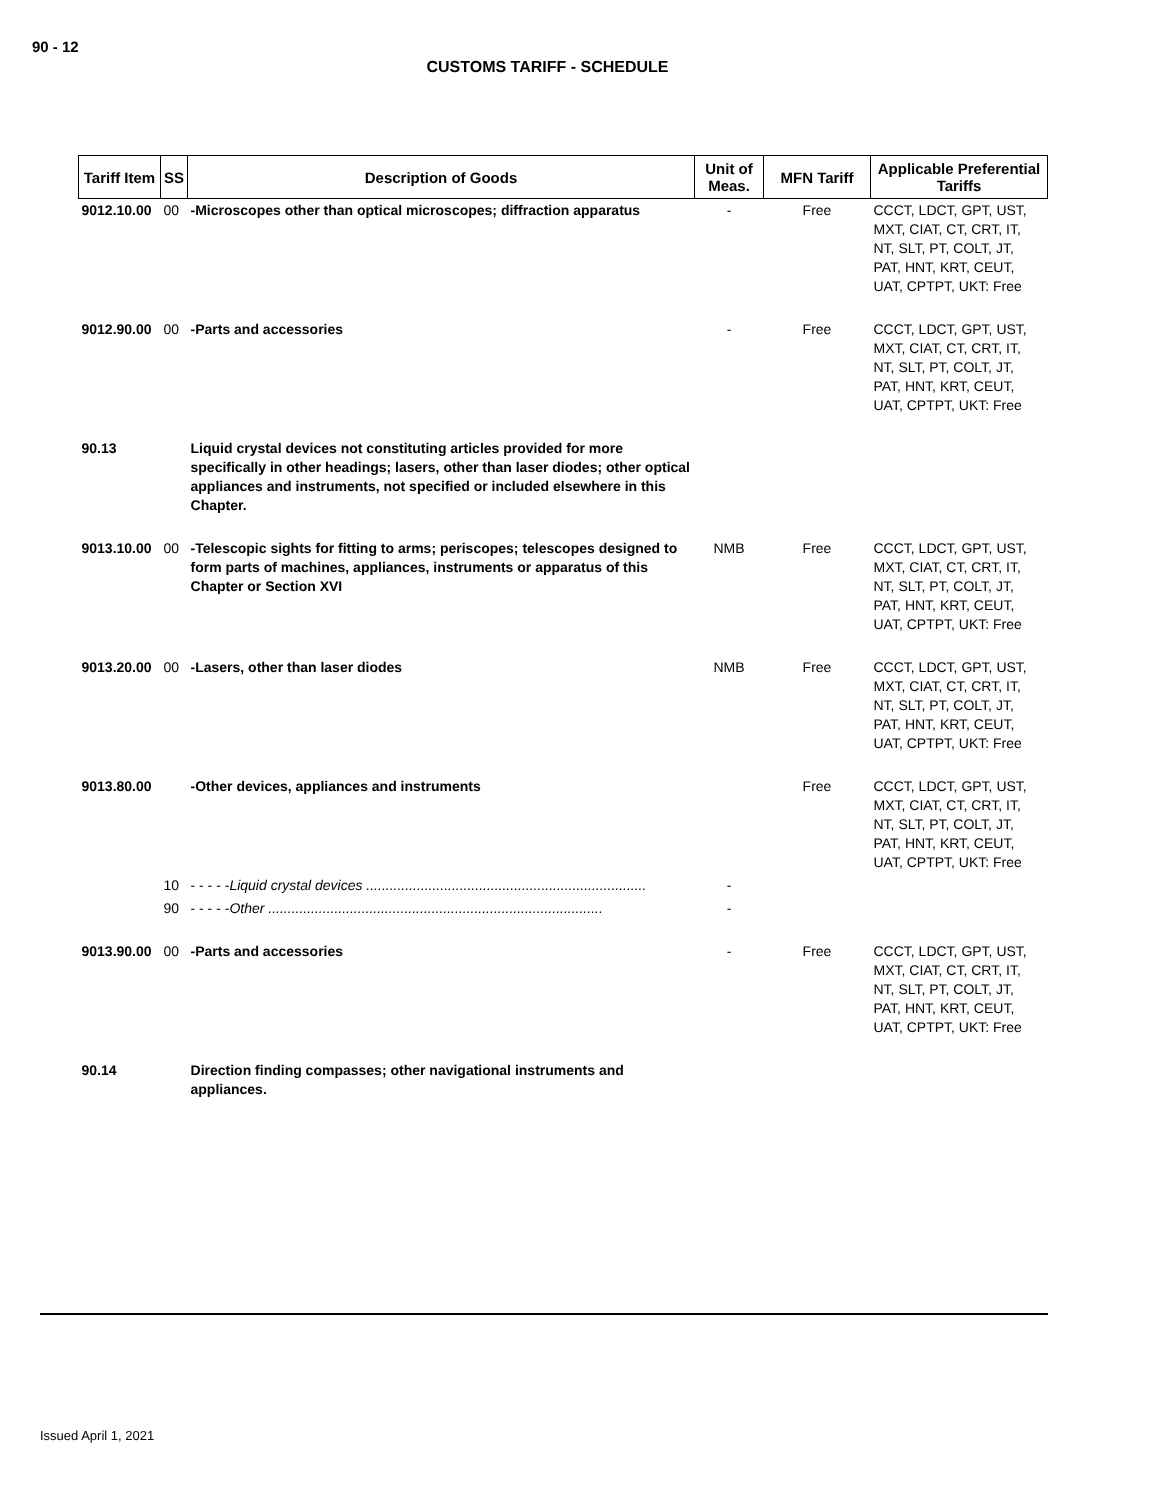90 - 12
CUSTOMS TARIFF - SCHEDULE
| Tariff Item | SS | Description of Goods | Unit of Meas. | MFN Tariff | Applicable Preferential Tariffs |
| --- | --- | --- | --- | --- | --- |
| 9012.10.00 | 00 | -Microscopes other than optical microscopes; diffraction apparatus | - | Free | CCCT, LDCT, GPT, UST, MXT, CIAT, CT, CRT, IT, NT, SLT, PT, COLT, JT, PAT, HNT, KRT, CEUT, UAT, CPTPT, UKT: Free |
| 9012.90.00 | 00 | -Parts and accessories | - | Free | CCCT, LDCT, GPT, UST, MXT, CIAT, CT, CRT, IT, NT, SLT, PT, COLT, JT, PAT, HNT, KRT, CEUT, UAT, CPTPT, UKT: Free |
| 90.13 | | Liquid crystal devices not constituting articles provided for more specifically in other headings; lasers, other than laser diodes; other optical appliances and instruments, not specified or included elsewhere in this Chapter. | | | |
| 9013.10.00 | 00 | -Telescopic sights for fitting to arms; periscopes; telescopes designed to form parts of machines, appliances, instruments or apparatus of this Chapter or Section XVI | NMB | Free | CCCT, LDCT, GPT, UST, MXT, CIAT, CT, CRT, IT, NT, SLT, PT, COLT, JT, PAT, HNT, KRT, CEUT, UAT, CPTPT, UKT: Free |
| 9013.20.00 | 00 | -Lasers, other than laser diodes | NMB | Free | CCCT, LDCT, GPT, UST, MXT, CIAT, CT, CRT, IT, NT, SLT, PT, COLT, JT, PAT, HNT, KRT, CEUT, UAT, CPTPT, UKT: Free |
| 9013.80.00 | | -Other devices, appliances and instruments | | Free | CCCT, LDCT, GPT, UST, MXT, CIAT, CT, CRT, IT, NT, SLT, PT, COLT, JT, PAT, HNT, KRT, CEUT, UAT, CPTPT, UKT: Free |
| | 10 | - - - - - Liquid crystal devices ........................................................................ | - | | |
| | 90 | - - - - - Other ...................................................................................... | - | | |
| 9013.90.00 | 00 | -Parts and accessories | - | Free | CCCT, LDCT, GPT, UST, MXT, CIAT, CT, CRT, IT, NT, SLT, PT, COLT, JT, PAT, HNT, KRT, CEUT, UAT, CPTPT, UKT: Free |
| 90.14 | | Direction finding compasses; other navigational instruments and appliances. | | | |
Issued April 1, 2021